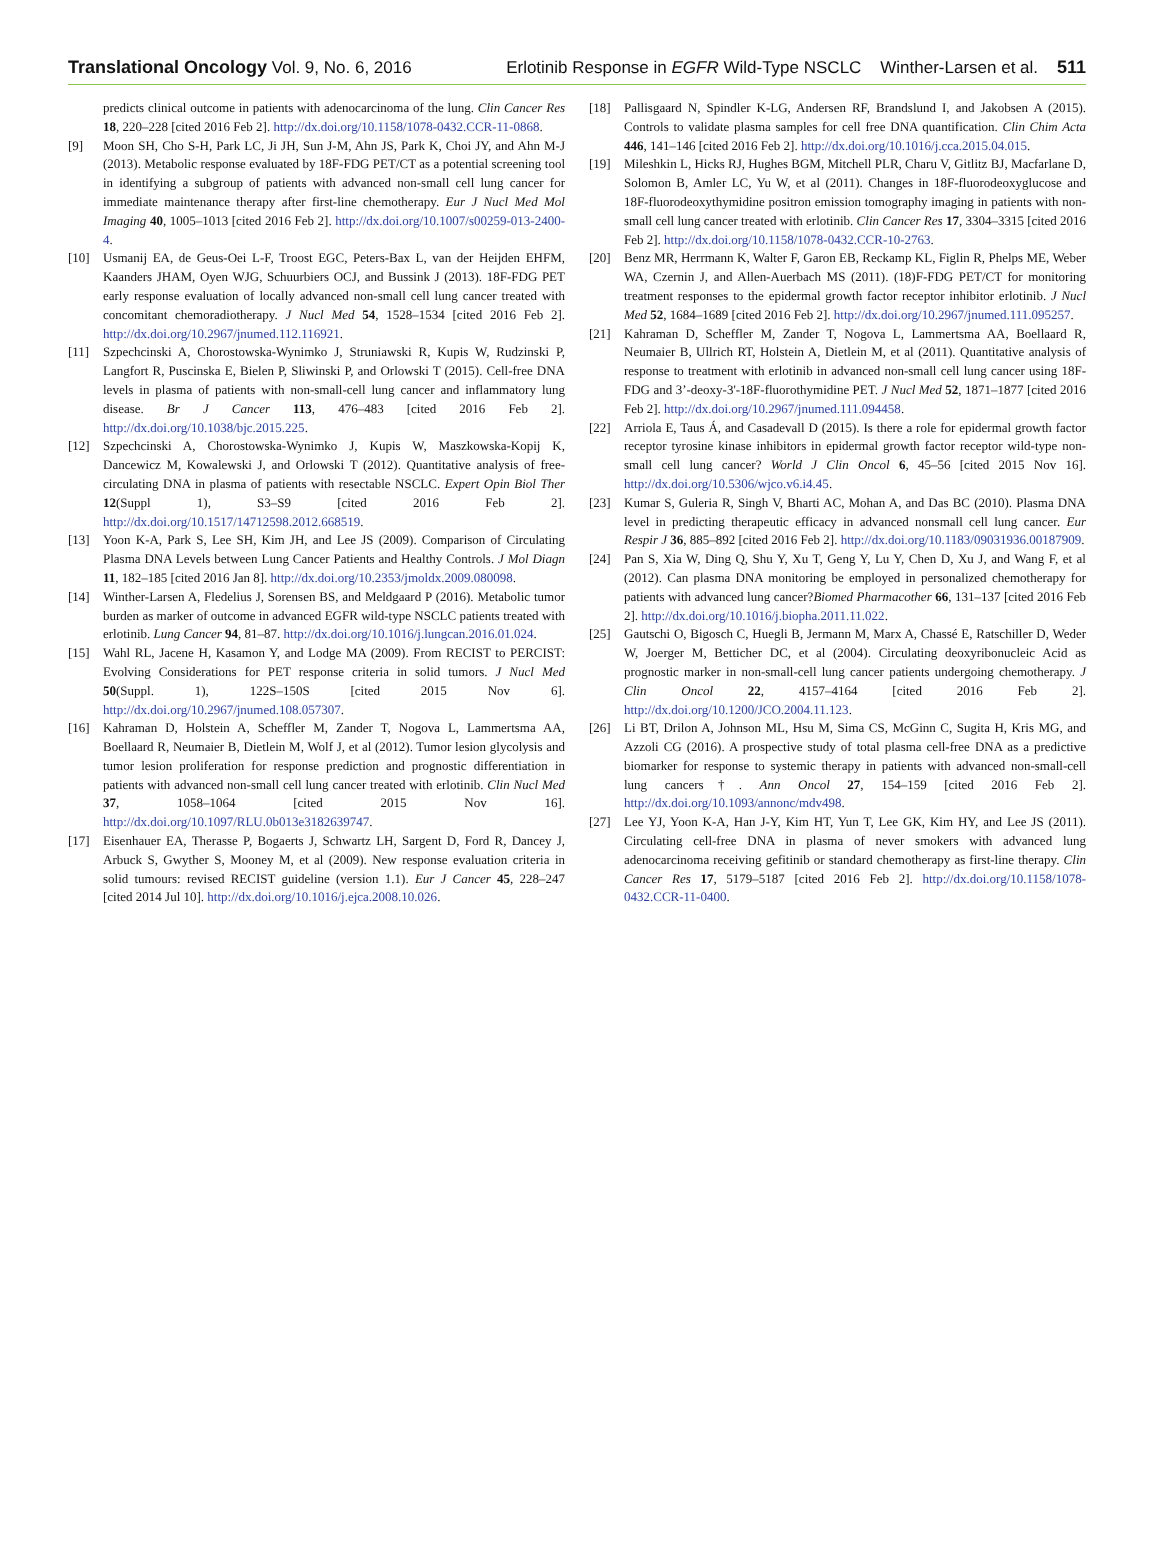Translational Oncology Vol. 9, No. 6, 2016 Erlotinib Response in EGFR Wild-Type NSCLC Winther-Larsen et al. 511
predicts clinical outcome in patients with adenocarcinoma of the lung. Clin Cancer Res 18, 220–228 [cited 2016 Feb 2]. http://dx.doi.org/10.1158/1078-0432.CCR-11-0868.
[9] Moon SH, Cho S-H, Park LC, Ji JH, Sun J-M, Ahn JS, Park K, Choi JY, and Ahn M-J (2013). Metabolic response evaluated by 18F-FDG PET/CT as a potential screening tool in identifying a subgroup of patients with advanced non-small cell lung cancer for immediate maintenance therapy after first-line chemotherapy. Eur J Nucl Med Mol Imaging 40, 1005–1013 [cited 2016 Feb 2]. http://dx.doi.org/10.1007/s00259-013-2400-4.
[10] Usmanij EA, de Geus-Oei L-F, Troost EGC, Peters-Bax L, van der Heijden EHFM, Kaanders JHAM, Oyen WJG, Schuurbiers OCJ, and Bussink J (2013). 18F-FDG PET early response evaluation of locally advanced non-small cell lung cancer treated with concomitant chemoradiotherapy. J Nucl Med 54, 1528–1534 [cited 2016 Feb 2]. http://dx.doi.org/10.2967/jnumed.112.116921.
[11] Szpechcinski A, Chorostowska-Wynimko J, Struniawski R, Kupis W, Rudzinski P, Langfort R, Puscinska E, Bielen P, Sliwinski P, and Orlowski T (2015). Cell-free DNA levels in plasma of patients with non-small-cell lung cancer and inflammatory lung disease. Br J Cancer 113, 476–483 [cited 2016 Feb 2]. http://dx.doi.org/10.1038/bjc.2015.225.
[12] Szpechcinski A, Chorostowska-Wynimko J, Kupis W, Maszkowska-Kopij K, Dancewicz M, Kowalewski J, and Orlowski T (2012). Quantitative analysis of free-circulating DNA in plasma of patients with resectable NSCLC. Expert Opin Biol Ther 12(Suppl 1), S3–S9 [cited 2016 Feb 2]. http://dx.doi.org/10.1517/14712598.2012.668519.
[13] Yoon K-A, Park S, Lee SH, Kim JH, and Lee JS (2009). Comparison of Circulating Plasma DNA Levels between Lung Cancer Patients and Healthy Controls. J Mol Diagn 11, 182–185 [cited 2016 Jan 8]. http://dx.doi.org/10.2353/jmoldx.2009.080098.
[14] Winther-Larsen A, Fledelius J, Sorensen BS, and Meldgaard P (2016). Metabolic tumor burden as marker of outcome in advanced EGFR wild-type NSCLC patients treated with erlotinib. Lung Cancer 94, 81–87. http://dx.doi.org/10.1016/j.lungcan.2016.01.024.
[15] Wahl RL, Jacene H, Kasamon Y, and Lodge MA (2009). From RECIST to PERCIST: Evolving Considerations for PET response criteria in solid tumors. J Nucl Med 50(Suppl. 1), 122S–150S [cited 2015 Nov 6]. http://dx.doi.org/10.2967/jnumed.108.057307.
[16] Kahraman D, Holstein A, Scheffler M, Zander T, Nogova L, Lammertsma AA, Boellaard R, Neumaier B, Dietlein M, Wolf J, et al (2012). Tumor lesion glycolysis and tumor lesion proliferation for response prediction and prognostic differentiation in patients with advanced non-small cell lung cancer treated with erlotinib. Clin Nucl Med 37, 1058–1064 [cited 2015 Nov 16]. http://dx.doi.org/10.1097/RLU.0b013e3182639747.
[17] Eisenhauer EA, Therasse P, Bogaerts J, Schwartz LH, Sargent D, Ford R, Dancey J, Arbuck S, Gwyther S, Mooney M, et al (2009). New response evaluation criteria in solid tumours: revised RECIST guideline (version 1.1). Eur J Cancer 45, 228–247 [cited 2014 Jul 10]. http://dx.doi.org/10.1016/j.ejca.2008.10.026.
[18] Pallisgaard N, Spindler K-LG, Andersen RF, Brandslund I, and Jakobsen A (2015). Controls to validate plasma samples for cell free DNA quantification. Clin Chim Acta 446, 141–146 [cited 2016 Feb 2]. http://dx.doi.org/10.1016/j.cca.2015.04.015.
[19] Mileshkin L, Hicks RJ, Hughes BGM, Mitchell PLR, Charu V, Gitlitz BJ, Macfarlane D, Solomon B, Amler LC, Yu W, et al (2011). Changes in 18F-fluorodeoxyglucose and 18F-fluorodeoxythymidine positron emission tomography imaging in patients with non-small cell lung cancer treated with erlotinib. Clin Cancer Res 17, 3304–3315 [cited 2016 Feb 2]. http://dx.doi.org/10.1158/1078-0432.CCR-10-2763.
[20] Benz MR, Herrmann K, Walter F, Garon EB, Reckamp KL, Figlin R, Phelps ME, Weber WA, Czernin J, and Allen-Auerbach MS (2011). (18)F-FDG PET/CT for monitoring treatment responses to the epidermal growth factor receptor inhibitor erlotinib. J Nucl Med 52, 1684–1689 [cited 2016 Feb 2]. http://dx.doi.org/10.2967/jnumed.111.095257.
[21] Kahraman D, Scheffler M, Zander T, Nogova L, Lammertsma AA, Boellaard R, Neumaier B, Ullrich RT, Holstein A, Dietlein M, et al (2011). Quantitative analysis of response to treatment with erlotinib in advanced non-small cell lung cancer using 18F-FDG and 3’-deoxy-3'-18F-fluorothymidine PET. J Nucl Med 52, 1871–1877 [cited 2016 Feb 2]. http://dx.doi.org/10.2967/jnumed.111.094458.
[22] Arriola E, Taus Á, and Casadevall D (2015). Is there a role for epidermal growth factor receptor tyrosine kinase inhibitors in epidermal growth factor receptor wild-type non-small cell lung cancer? World J Clin Oncol 6, 45–56 [cited 2015 Nov 16]. http://dx.doi.org/10.5306/wjco.v6.i4.45.
[23] Kumar S, Guleria R, Singh V, Bharti AC, Mohan A, and Das BC (2010). Plasma DNA level in predicting therapeutic efficacy in advanced nonsmall cell lung cancer. Eur Respir J 36, 885–892 [cited 2016 Feb 2]. http://dx.doi.org/10.1183/09031936.00187909.
[24] Pan S, Xia W, Ding Q, Shu Y, Xu T, Geng Y, Lu Y, Chen D, Xu J, and Wang F, et al (2012). Can plasma DNA monitoring be employed in personalized chemotherapy for patients with advanced lung cancer?Biomed Pharmacother 66, 131–137 [cited 2016 Feb 2]. http://dx.doi.org/10.1016/j.biopha.2011.11.022.
[25] Gautschi O, Bigosch C, Huegli B, Jermann M, Marx A, Chassé E, Ratschiller D, Weder W, Joerger M, Betticher DC, et al (2004). Circulating deoxyribonucleic Acid as prognostic marker in non-small-cell lung cancer patients undergoing chemotherapy. J Clin Oncol 22, 4157–4164 [cited 2016 Feb 2]. http://dx.doi.org/10.1200/JCO.2004.11.123.
[26] Li BT, Drilon A, Johnson ML, Hsu M, Sima CS, McGinn C, Sugita H, Kris MG, and Azzoli CG (2016). A prospective study of total plasma cell-free DNA as a predictive biomarker for response to systemic therapy in patients with advanced non-small-cell lung cancers†. Ann Oncol 27, 154–159 [cited 2016 Feb 2]. http://dx.doi.org/10.1093/annonc/mdv498.
[27] Lee YJ, Yoon K-A, Han J-Y, Kim HT, Yun T, Lee GK, Kim HY, and Lee JS (2011). Circulating cell-free DNA in plasma of never smokers with advanced lung adenocarcinoma receiving gefitinib or standard chemotherapy as first-line therapy. Clin Cancer Res 17, 5179–5187 [cited 2016 Feb 2]. http://dx.doi.org/10.1158/1078-0432.CCR-11-0400.